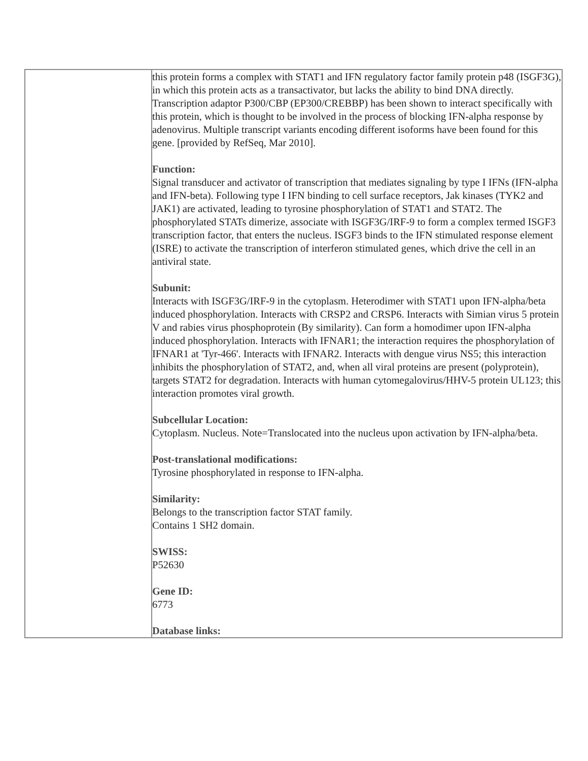| | this protein forms a complex with STAT1 and IFN regulatory factor family protein p48 (ISGF3G), in which this protein acts as a transactivator, but lacks the ability to bind DNA directly. Transcription adaptor P300/CBP (EP300/CREBBP) has been shown to interact specifically with this protein, which is thought to be involved in the process of blocking IFN-alpha response by adenovirus. Multiple transcript variants encoding different isoforms have been found for this gene. [provided by RefSeq, Mar 2010]. Function: Signal transducer and activator of transcription that mediates signaling by type I IFNs (IFN-alpha and IFN-beta). Following type I IFN binding to cell surface receptors, Jak kinases (TYK2 and JAK1) are activated, leading to tyrosine phosphorylation of STAT1 and STAT2. The phosphorylated STATs dimerize, associate with ISGF3G/IRF-9 to form a complex termed ISGF3 transcription factor, that enters the nucleus. ISGF3 binds to the IFN stimulated response element (ISRE) to activate the transcription of interferon stimulated genes, which drive the cell in an antiviral state. Subunit: Interacts with ISGF3G/IRF-9 in the cytoplasm. Heterodimer with STAT1 upon IFN-alpha/beta induced phosphorylation. Interacts with CRSP2 and CRSP6. Interacts with Simian virus 5 protein V and rabies virus phosphoprotein (By similarity). Can form a homodimer upon IFN-alpha induced phosphorylation. Interacts with IFNAR1; the interaction requires the phosphorylation of IFNAR1 at 'Tyr-466'. Interacts with IFNAR2. Interacts with dengue virus NS5; this interaction inhibits the phosphorylation of STAT2, and, when all viral proteins are present (polyprotein), targets STAT2 for degradation. Interacts with human cytomegalovirus/HHV-5 protein UL123; this interaction promotes viral growth. Subcellular Location: Cytoplasm. Nucleus. Note=Translocated into the nucleus upon activation by IFN-alpha/beta. Post-translational modifications: Tyrosine phosphorylated in response to IFN-alpha. Similarity: Belongs to the transcription factor STAT family. Contains 1 SH2 domain. SWISS: P52630 Gene ID: 6773 Database links: |